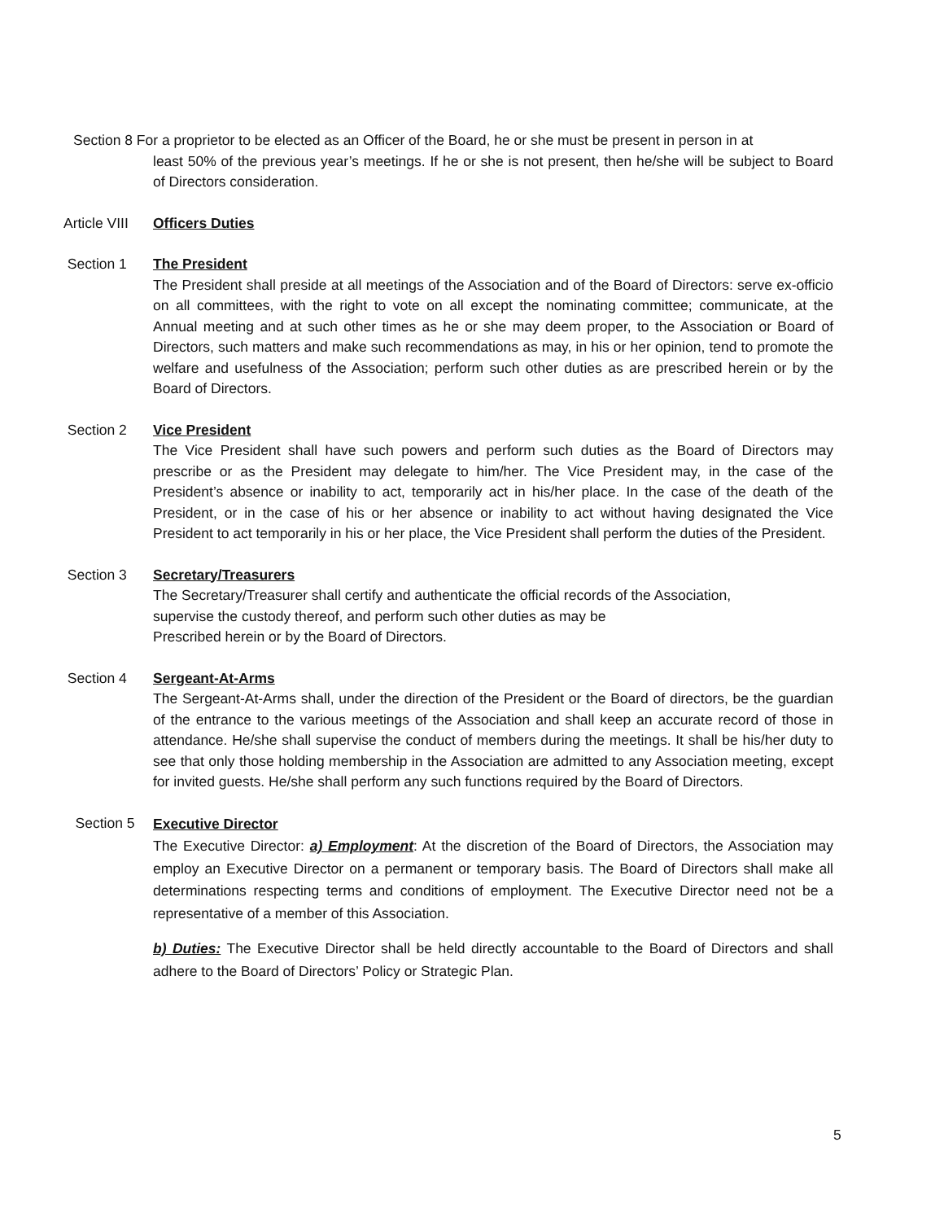Section 8 For a proprietor to be elected as an Officer of the Board, he or she must be present in person in at
least 50% of the previous year’s meetings. If he or she is not present, then he/she will be subject to Board of Directors consideration.
Article VIII
Officers Duties
Section 1 The President
The President shall preside at all meetings of the Association and of the Board of Directors: serve ex-officio on all committees, with the right to vote on all except the nominating committee; communicate, at the Annual meeting and at such other times as he or she may deem proper, to the Association or Board of Directors, such matters and make such recommendations as may, in his or her opinion, tend to promote the welfare and usefulness of the Association; perform such other duties as are prescribed herein or by the Board of Directors.
Section 2 Vice President
The Vice President shall have such powers and perform such duties as the Board of Directors may prescribe or as the President may delegate to him/her. The Vice President may, in the case of the President’s absence or inability to act, temporarily act in his/her place. In the case of the death of the President, or in the case of his or her absence or inability to act without having designated the Vice President to act temporarily in his or her place, the Vice President shall perform the duties of the President.
Section 3 Secretary/Treasurers
The Secretary/Treasurer shall certify and authenticate the official records of the Association,
supervise the custody thereof, and perform such other duties as may be
Prescribed herein or by the Board of Directors.
Section 4 Sergeant-At-Arms
The Sergeant-At-Arms shall, under the direction of the President or the Board of directors, be the guardian of the entrance to the various meetings of the Association and shall keep an accurate record of those in attendance. He/she shall supervise the conduct of members during the meetings. It shall be his/her duty to see that only those holding membership in the Association are admitted to any Association meeting, except for invited guests. He/she shall perform any such functions required by the Board of Directors.
Section 5
Executive Director
The Executive Director: a) Employment: At the discretion of the Board of Directors, the Association may employ an Executive Director on a permanent or temporary basis. The Board of Directors shall make all determinations respecting terms and conditions of employment. The Executive Director need not be a representative of a member of this Association.
b) Duties: The Executive Director shall be held directly accountable to the Board of Directors and shall adhere to the Board of Directors’ Policy or Strategic Plan.
5